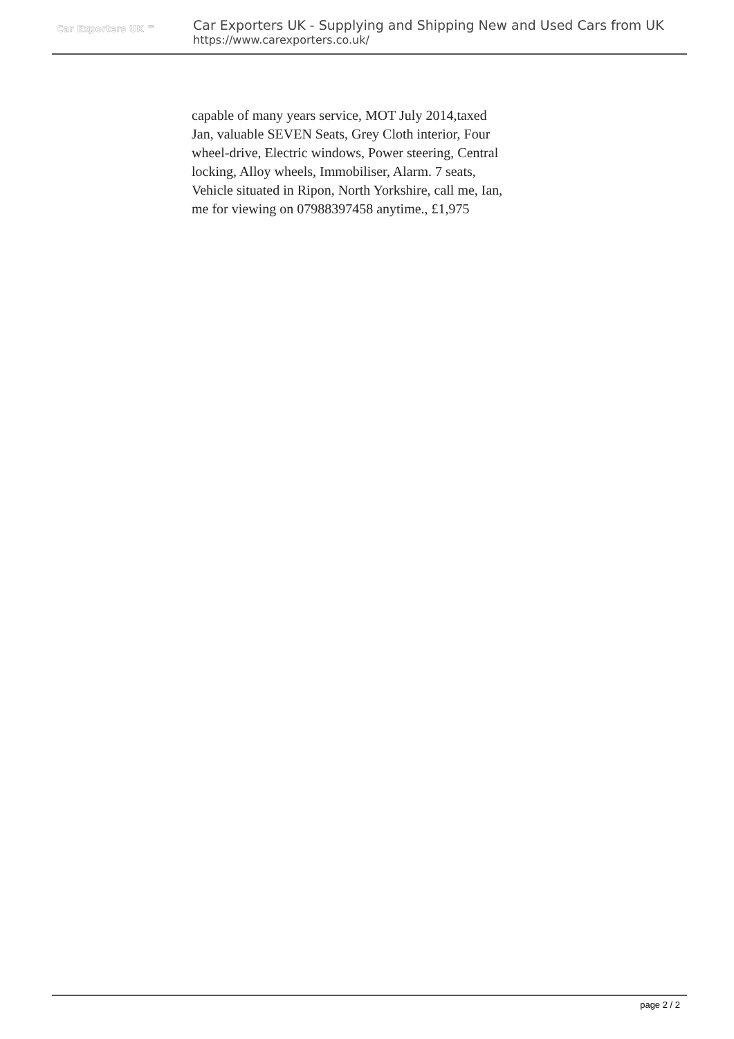Car Exporters UK ™
Car Exporters UK - Supplying and Shipping New and Used Cars from UK
https://www.carexporters.co.uk/
capable of many years service, MOT July 2014,taxed Jan, valuable SEVEN Seats, Grey Cloth interior, Four wheel-drive, Electric windows, Power steering, Central locking, Alloy wheels, Immobiliser, Alarm. 7 seats, Vehicle situated in Ripon, North Yorkshire, call me, Ian, me for viewing on 07988397458 anytime., £1,975
page 2 / 2